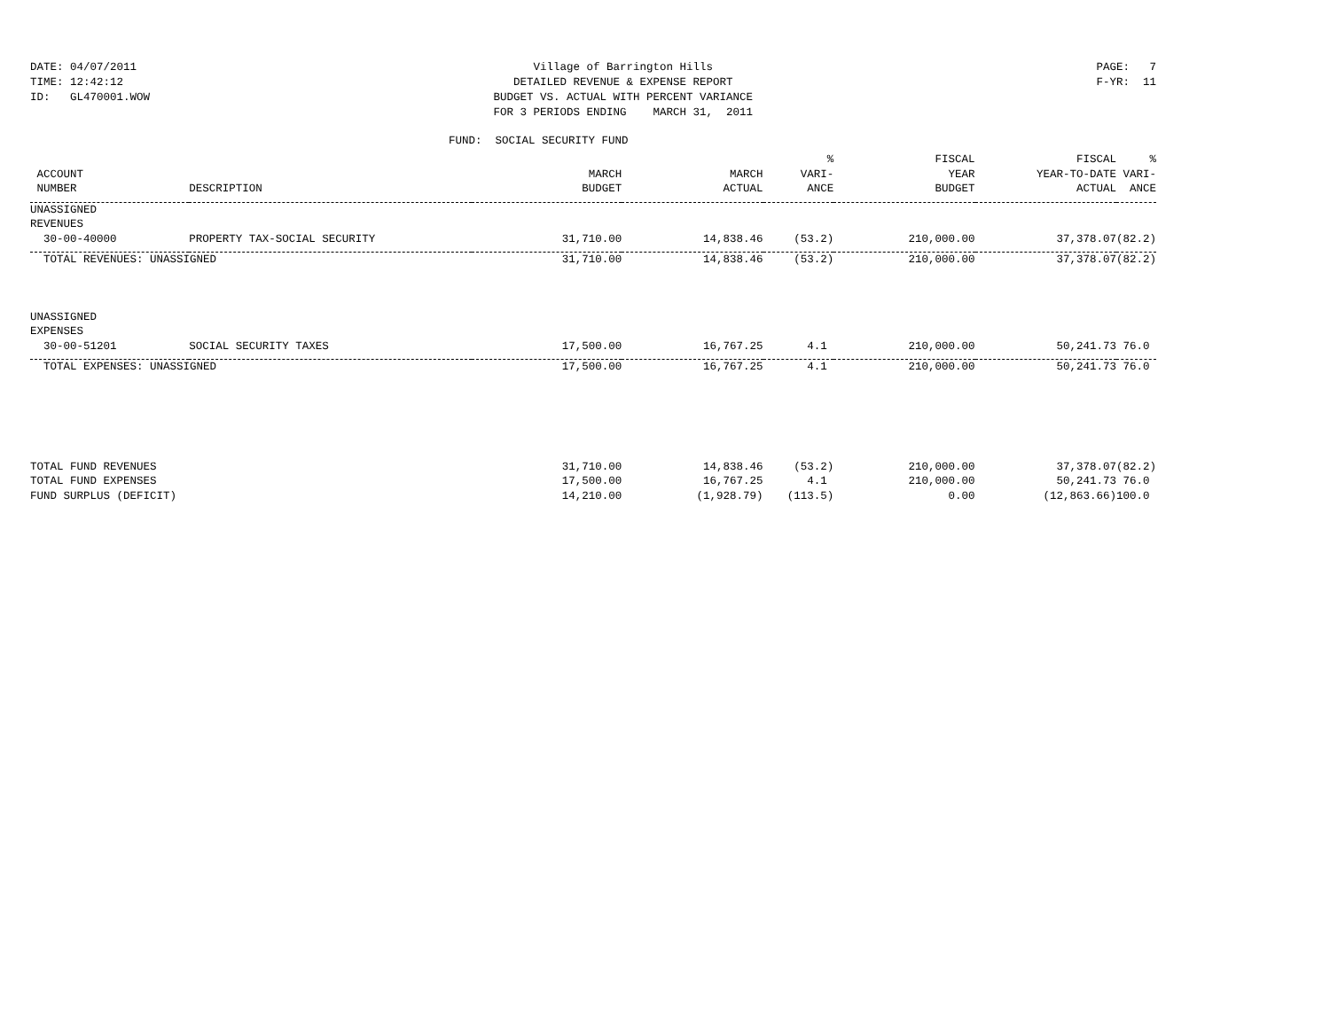DATE: 04/07/2011
TIME: 12:42:12
ID: GL470001.WOW
Village of Barrington Hills
DETAILED REVENUE & EXPENSE REPORT
BUDGET VS. ACTUAL WITH PERCENT VARIANCE
FOR 3 PERIODS ENDING MARCH 31, 2011
PAGE: 7
F-YR: 11
FUND: SOCIAL SECURITY FUND
| | | | | % | FISCAL | FISCAL | % |
| --- | --- | --- | --- | --- | --- | --- | --- |
| ACCOUNT | | MARCH | MARCH | VARI- | YEAR | YEAR-TO-DATE | VARI- |
| NUMBER | DESCRIPTION | BUDGET | ACTUAL | ANCE | BUDGET | ACTUAL | ANCE |
| UNASSIGNED | | | | | | | |
| REVENUES | | | | | | | |
| 30-00-40000 | PROPERTY TAX-SOCIAL SECURITY | 31,710.00 | 14,838.46 | (53.2) | 210,000.00 | 37,378.07 | (82.2) |
| TOTAL REVENUES: UNASSIGNED | | 31,710.00 | 14,838.46 | (53.2) | 210,000.00 | 37,378.07 | (82.2) |
| UNASSIGNED | | | | | | | |
| EXPENSES | | | | | | | |
| 30-00-51201 | SOCIAL SECURITY TAXES | 17,500.00 | 16,767.25 | 4.1 | 210,000.00 | 50,241.73 | 76.0 |
| TOTAL EXPENSES: UNASSIGNED | | 17,500.00 | 16,767.25 | 4.1 | 210,000.00 | 50,241.73 | 76.0 |
| TOTAL FUND REVENUES | | 31,710.00 | 14,838.46 | (53.2) | 210,000.00 | 37,378.07 | (82.2) |
| TOTAL FUND EXPENSES | | 17,500.00 | 16,767.25 | 4.1 | 210,000.00 | 50,241.73 | 76.0 |
| FUND SURPLUS (DEFICIT) | | 14,210.00 | (1,928.79) | (113.5) | 0.00 | (12,863.66) | 100.0 |